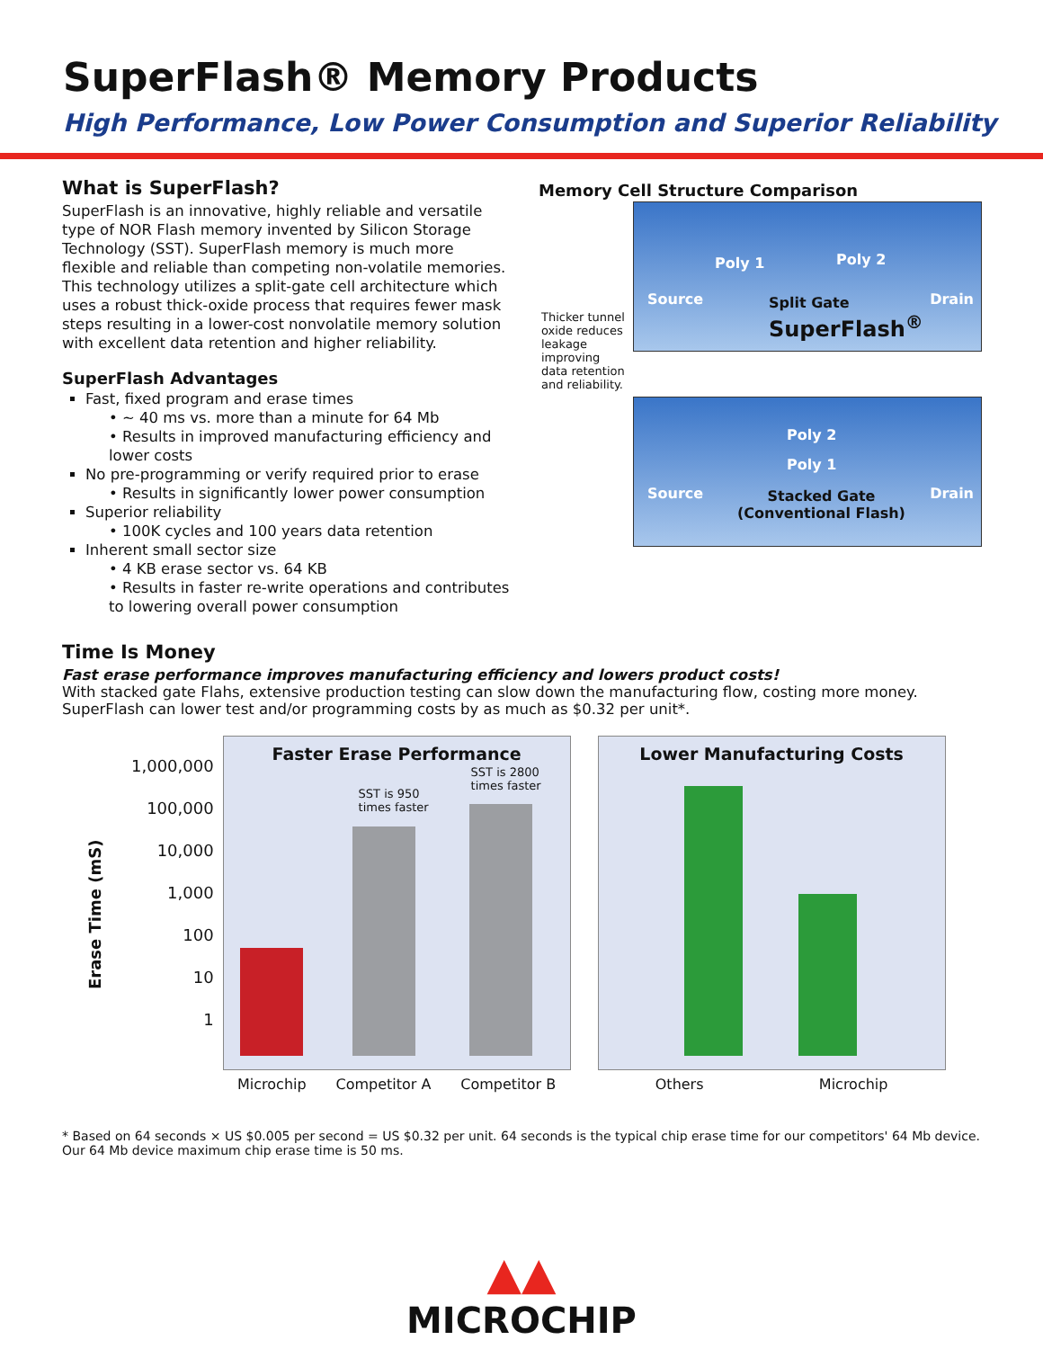SuperFlash® Memory Products
High Performance, Low Power Consumption and Superior Reliability
What is SuperFlash?
SuperFlash is an innovative, highly reliable and versatile type of NOR Flash memory invented by Silicon Storage Technology (SST). SuperFlash memory is much more flexible and reliable than competing non-volatile memories. This technology utilizes a split-gate cell architecture which uses a robust thick-oxide process that requires fewer mask steps resulting in a lower-cost nonvolatile memory solution with excellent data retention and higher reliability.
SuperFlash Advantages
Fast, fixed program and erase times
• ~ 40 ms vs. more than a minute for 64 Mb
• Results in improved manufacturing efficiency and lower costs
No pre-programming or verify required prior to erase
• Results in significantly lower power consumption
Superior reliability
• 100K cycles and 100 years data retention
Inherent small sector size
• 4 KB erase sector vs. 64 KB
• Results in faster re-write operations and contributes to lowering overall power consumption
Memory Cell Structure Comparison
Poly 1 Poly 2
Source Split Gate
SuperFlash<sup>®</sup>
Drain
Poly 2
Poly 1
Source Stacked Gate
(Conventional Flash)
Drain
Thicker tunnel oxide reduces leakage improving data retention and reliability.
Time Is Money
Fast erase performance improves manufacturing efficiency and lowers product costs!
With stacked gate Flahs, extensive production testing can slow down the manufacturing flow, costing more money. SuperFlash can lower test and/or programming costs by as much as $0.32 per unit*.
Erase Time (mS)
1,000,000
100,000
10,000
1,000
100
10
1
Faster Erase Performance
SST is 950
times faster
SST is 2800
times faster
Microchip Competitor A Competitor B
Lower Manufacturing Costs
Others Microchip
* Based on 64 seconds × US $0.005 per second = US $0.32 per unit. 64 seconds is the typical chip erase time for our competitors' 64 Mb device. Our 64 Mb device maximum chip erase time is 50 ms.
▲▲
MICROCHIP